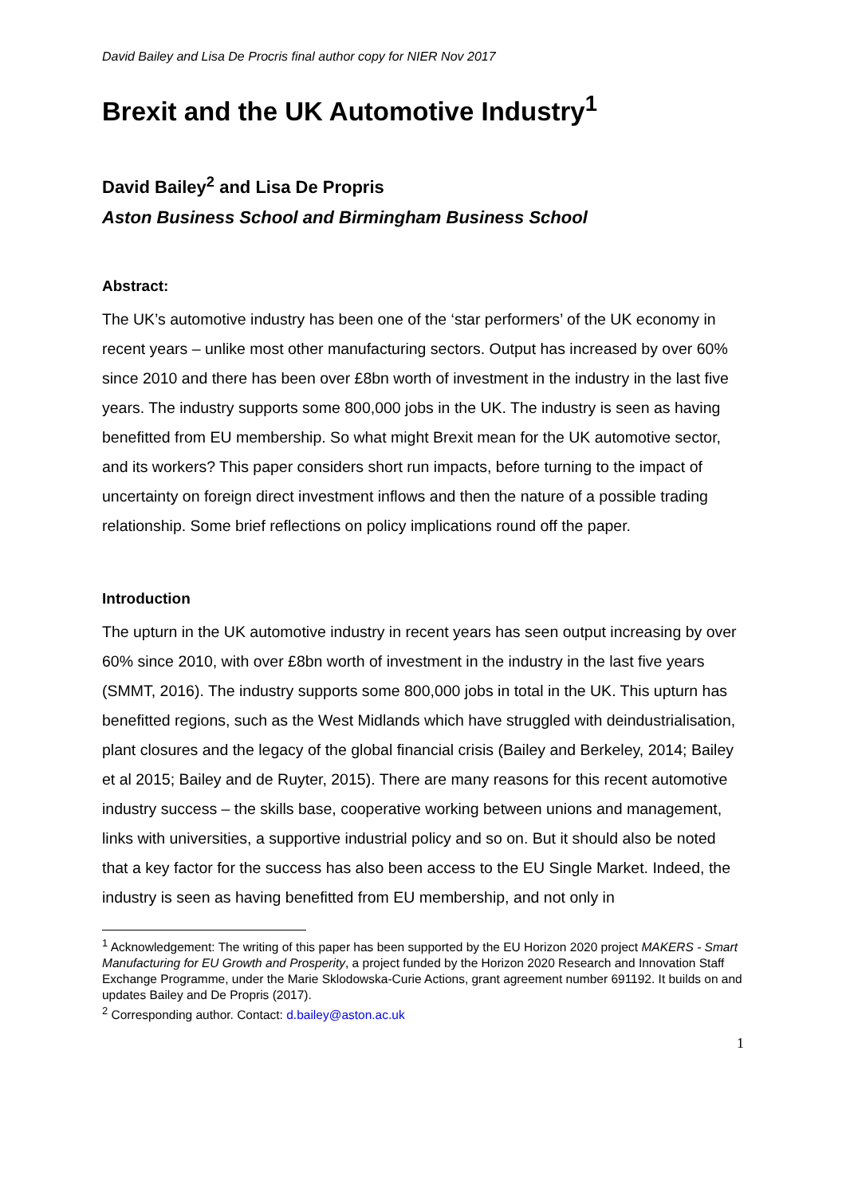David Bailey and Lisa De Procris final author copy for NIER Nov 2017
Brexit and the UK Automotive Industry<sup>1</sup>
David Bailey<sup>2</sup> and Lisa De Propris
Aston Business School and Birmingham Business School
Abstract:
The UK’s automotive industry has been one of the ‘star performers’ of the UK economy in recent years – unlike most other manufacturing sectors. Output has increased by over 60% since 2010 and there has been over £8bn worth of investment in the industry in the last five years. The industry supports some 800,000 jobs in the UK. The industry is seen as having benefitted from EU membership. So what might Brexit mean for the UK automotive sector, and its workers? This paper considers short run impacts, before turning to the impact of uncertainty on foreign direct investment inflows and then the nature of a possible trading relationship. Some brief reflections on policy implications round off the paper.
Introduction
The upturn in the UK automotive industry in recent years has seen output increasing by over 60% since 2010, with over £8bn worth of investment in the industry in the last five years (SMMT, 2016). The industry supports some 800,000 jobs in total in the UK. This upturn has benefitted regions, such as the West Midlands which have struggled with deindustrialisation, plant closures and the legacy of the global financial crisis (Bailey and Berkeley, 2014; Bailey et al 2015; Bailey and de Ruyter, 2015). There are many reasons for this recent automotive industry success – the skills base, cooperative working between unions and management, links with universities, a supportive industrial policy and so on. But it should also be noted that a key factor for the success has also been access to the EU Single Market. Indeed, the industry is seen as having benefitted from EU membership, and not only in
<sup>1</sup> Acknowledgement: The writing of this paper has been supported by the EU Horizon 2020 project MAKERS - Smart Manufacturing for EU Growth and Prosperity, a project funded by the Horizon 2020 Research and Innovation Staff Exchange Programme, under the Marie Sklodowska-Curie Actions, grant agreement number 691192. It builds on and updates Bailey and De Propris (2017).
<sup>2</sup> Corresponding author. Contact: d.bailey@aston.ac.uk
1